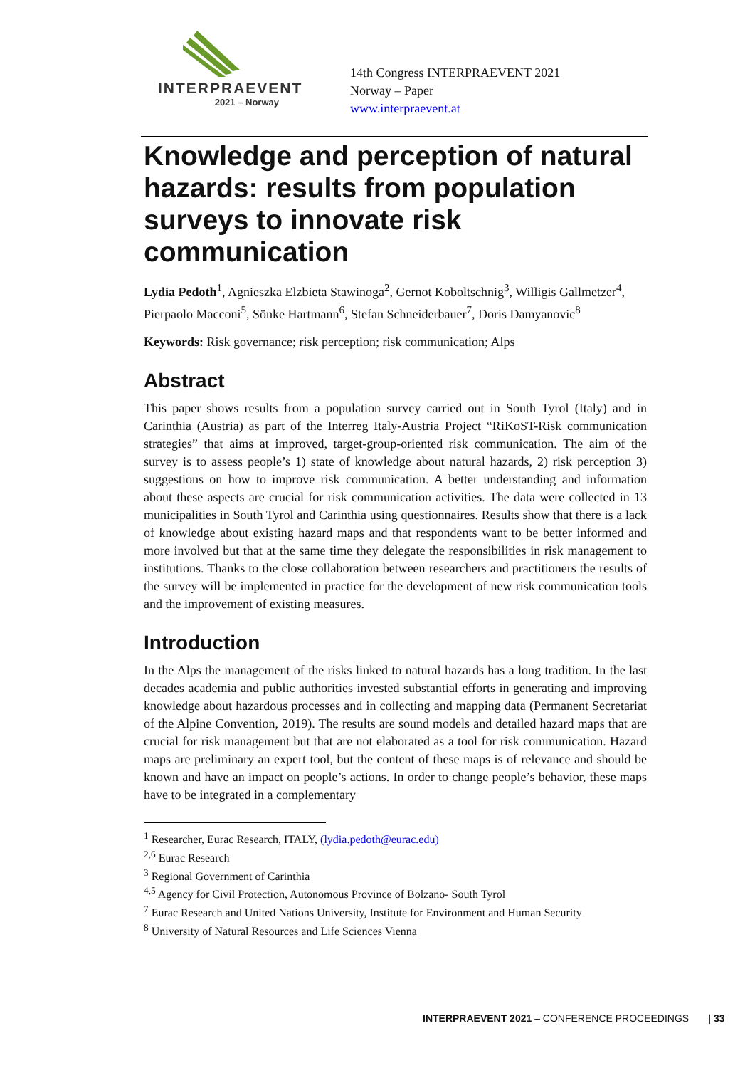INTERPRAEVENT
2021 – Norway
14th Congress INTERPRAEVENT 2021
Norway – Paper
www.interpraevent.at
Knowledge and perception of natural hazards: results from population surveys to innovate risk communication
Lydia Pedoth<sup>1</sup>, Agnieszka Elzbieta Stawinoga<sup>2</sup>, Gernot Koboltschnig<sup>3</sup>, Willigis Gallmetzer<sup>4</sup>, Pierpaolo Macconi<sup>5</sup>, Sönke Hartmann<sup>6</sup>, Stefan Schneiderbauer<sup>7</sup>, Doris Damyanovic<sup>8</sup>
Keywords: Risk governance; risk perception; risk communication; Alps
Abstract
This paper shows results from a population survey carried out in South Tyrol (Italy) and in Carinthia (Austria) as part of the Interreg Italy-Austria Project “RiKoST-Risk communication strategies” that aims at improved, target-group-oriented risk communication. The aim of the survey is to assess people’s 1) state of knowledge about natural hazards, 2) risk perception 3) suggestions on how to improve risk communication. A better understanding and information about these aspects are crucial for risk communication activities. The data were collected in 13 municipalities in South Tyrol and Carinthia using questionnaires. Results show that there is a lack of knowledge about existing hazard maps and that respondents want to be better informed and more involved but that at the same time they delegate the responsibilities in risk management to institutions. Thanks to the close collaboration between researchers and practitioners the results of the survey will be implemented in practice for the development of new risk communication tools and the improvement of existing measures.
Introduction
In the Alps the management of the risks linked to natural hazards has a long tradition. In the last decades academia and public authorities invested substantial efforts in generating and improving knowledge about hazardous processes and in collecting and mapping data (Permanent Secretariat of the Alpine Convention, 2019). The results are sound models and detailed hazard maps that are crucial for risk management but that are not elaborated as a tool for risk communication. Hazard maps are preliminary an expert tool, but the content of these maps is of relevance and should be known and have an impact on people’s actions. In order to change people’s behavior, these maps have to be integrated in a complementary
<sup>1</sup> Researcher, Eurac Research, ITALY, (lydia.pedoth@eurac.edu)
<sup>2,6</sup> Eurac Research
<sup>3</sup> Regional Government of Carinthia
<sup>4,5</sup> Agency for Civil Protection, Autonomous Province of Bolzano- South Tyrol
<sup>7</sup> Eurac Research and United Nations University, Institute for Environment and Human Security
<sup>8</sup> University of Natural Resources and Life Sciences Vienna
INTERPRAEVENT 2021 – CONFERENCE PROCEEDINGS | 33